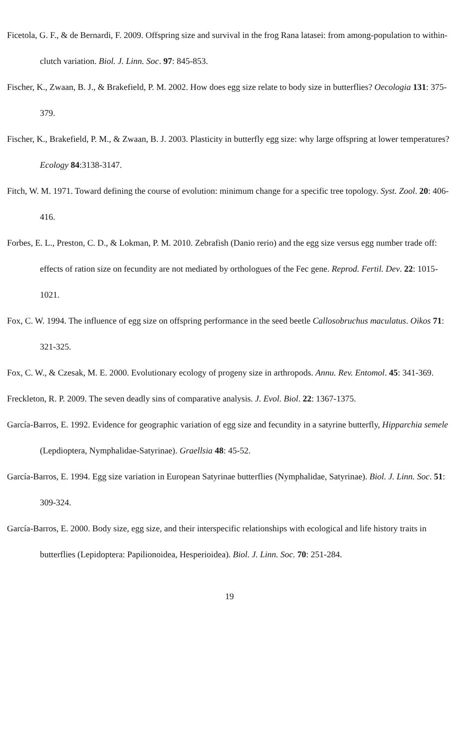Ficetola, G. F., & de Bernardi, F. 2009. Offspring size and survival in the frog Rana latasei: from among-population to within-clutch variation. Biol. J. Linn. Soc. 97: 845-853.
Fischer, K., Zwaan, B. J., & Brakefield, P. M. 2002. How does egg size relate to body size in butterflies? Oecologia 131: 375-379.
Fischer, K., Brakefield, P. M., & Zwaan, B. J. 2003. Plasticity in butterfly egg size: why large offspring at lower temperatures? Ecology 84:3138-3147.
Fitch, W. M. 1971. Toward defining the course of evolution: minimum change for a specific tree topology. Syst. Zool. 20: 406-416.
Forbes, E. L., Preston, C. D., & Lokman, P. M. 2010. Zebrafish (Danio rerio) and the egg size versus egg number trade off: effects of ration size on fecundity are not mediated by orthologues of the Fec gene. Reprod. Fertil. Dev. 22: 1015-1021.
Fox, C. W. 1994. The influence of egg size on offspring performance in the seed beetle Callosobruchus maculatus. Oikos 71: 321-325.
Fox, C. W., & Czesak, M. E. 2000. Evolutionary ecology of progeny size in arthropods. Annu. Rev. Entomol. 45: 341-369.
Freckleton, R. P. 2009. The seven deadly sins of comparative analysis. J. Evol. Biol. 22: 1367-1375.
García-Barros, E. 1992. Evidence for geographic variation of egg size and fecundity in a satyrine butterfly, Hipparchia semele (Lepdioptera, Nymphalidae-Satyrinae). Graellsia 48: 45-52.
García-Barros, E. 1994. Egg size variation in European Satyrinae butterflies (Nymphalidae, Satyrinae). Biol. J. Linn. Soc. 51: 309-324.
García-Barros, E. 2000. Body size, egg size, and their interspecific relationships with ecological and life history traits in butterflies (Lepidoptera: Papilionoidea, Hesperioidea). Biol. J. Linn. Soc. 70: 251-284.
19